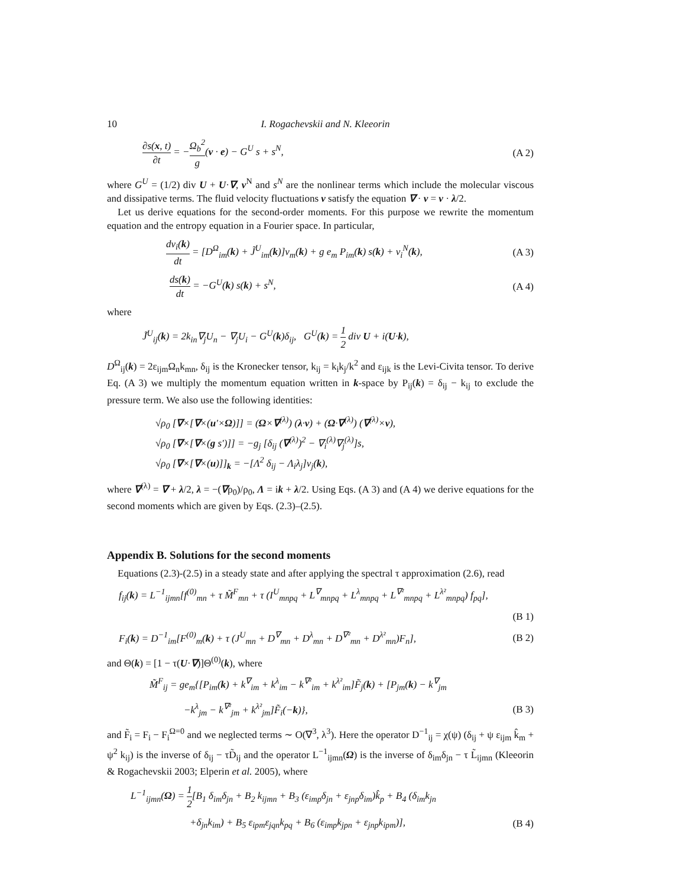10 I. Rogachevskii and N. Kleeorin
∂s(x, t) ∂t = −Ω<sub>b</sub><sup>2</sup> g(v · e) − G<sup>U</sup> s + s<sup>N</sup>, (A 2)
where G<sup>U</sup> = (1/2) div U + U·∇, v<sup>N</sup> and s<sup>N</sup> are the nonlinear terms which include the molecular viscous and dissipative terms. The fluid velocity fluctuations v satisfy the equation ∇ · v = v · λ/2.
Let us derive equations for the second-order moments. For this purpose we rewrite the momentum equation and the entropy equation in a Fourier space. In particular,
dv<sub>i</sub>(k) dt = [D<sup>Ω</sup><sub>im</sub>(k) + J̃<sup>U</sup><sub>im</sub>(k)]v<sub>m</sub>(k) + g e<sub>m</sub> P<sub>im</sub>(k) s(k) + v<sub>i</sub><sup>N</sup>(k), (A 3)
ds(k) dt = −G<sup>U</sup>(k) s(k) + s<sup>N</sup>, (A 4)
where
J̃<sup>U</sup><sub>ij</sub>(k) = 2k<sub>in</sub>∇<sub>j</sub>U<sub>n</sub> − ∇<sub>j</sub>U<sub>i</sub> − G<sup>U</sup>(k)δ<sub>ij</sub>, G<sup>U</sup>(k) = 1 2 div U + i(U·k),
D<sup>Ω</sup><sub>ij</sub>(k) = 2ε<sub>ijm</sub>Ω<sub>n</sub>k<sub>mn</sub>, δ<sub>ij</sub> is the Kronecker tensor, k<sub>ij</sub> = k<sub>i</sub>k<sub>j</sub>/k<sup>2</sup> and ε<sub>ijk</sub> is the Levi-Civita tensor. To derive Eq. (A 3) we multiply the momentum equation written in k-space by P<sub>ij</sub>(k) = δ<sub>ij</sub> − k<sub>ij</sub> to exclude the pressure term. We also use the following identities:
√ρ<sub>0</sub> [∇×[∇×(u′×Ω)]] = (Ω×∇<sup>(λ)</sup>) (λ·v) + (Ω·∇<sup>(λ)</sup>) (∇<sup>(λ)</sup>×v),
√ρ<sub>0</sub> [∇×[∇×(g s′)]] = −g<sub>j</sub> [δ<sub>ij</sub> (∇<sup>(λ)</sup>)<sup>2</sup> − ∇<sub>i</sub><sup>(λ)</sup>∇<sub>j</sub><sup>(λ)</sup>]s,
√ρ<sub>0</sub> [∇×[∇×(u)]]<sub>k</sub> = −[Λ<sup>2</sup> δ<sub>ij</sub> − Λ<sub>i</sub>λ<sub>j</sub>]v<sub>j</sub>(k),
where ∇<sup>(λ)</sup> = ∇ + λ/2, λ = −(∇ρ<sub>0</sub>)/ρ<sub>0</sub>, Λ = ik + λ/2. Using Eqs. (A 3) and (A 4) we derive equations for the second moments which are given by Eqs. (2.3)–(2.5).
Appendix B. Solutions for the second moments
Equations (2.3)-(2.5) in a steady state and after applying the spectral τ approximation (2.6), read
f<sub>ij</sub>(k) = L<sup>−1</sup><sub>ijmn</sub>[f<sup>(0)</sup><sub>mn</sub> + τ M̃<sup>F</sup><sub>mn</sub> + τ (I<sup>U</sup><sub>mnpq</sub> + L<sup>∇</sup><sub>mnpq</sub> + L<sup>λ</sup><sub>mnpq</sub> + L<sup>∇²</sup><sub>mnpq</sub> + L<sup>λ²</sup><sub>mnpq</sub>) f<sub>pq</sub>],
(B 1)
F<sub>i</sub>(k) = D<sup>−1</sup><sub>im</sub>[F<sup>(0)</sup><sub>m</sub>(k) + τ (J<sup>U</sup><sub>mn</sub> + D<sup>∇</sup><sub>mn</sub> + D<sup>λ</sup><sub>mn</sub> + D<sup>∇²</sup><sub>mn</sub> + D<sup>λ²</sup><sub>mn</sub>)F<sub>n</sub>], (B 2)
and Θ(k) = [1 − τ(U·∇)]Θ<sup>(0)</sup>(k), where
M̃<sup>F</sup><sub>ij</sub> = ge<sub>m</sub>{[P<sub>im</sub>(k) + k<sup>∇</sup><sub>im</sub> + k<sup>λ</sup><sub>im</sub> − k<sup>∇²</sup><sub>im</sub> + k<sup>λ²</sup><sub>im</sub>]F̃<sub>j</sub>(k) + [P<sub>jm</sub>(k) − k<sup>∇</sup><sub>jm</sub>
−k<sup>λ</sup><sub>jm</sub> − k<sup>∇²</sup><sub>jm</sub> + k<sup>λ²</sup><sub>jm</sub>]F̃<sub>i</sub>(−k)}, (B 3)
and F̃<sub>i</sub> = F<sub>i</sub> − F<sub>i</sub><sup>Ω=0</sup> and we neglected terms ∼ O(∇<sup>3</sup>, λ<sup>3</sup>). Here the operator D<sup>−1</sup><sub>ij</sub> = χ(ψ) (δ<sub>ij</sub> + ψ ε<sub>ijm</sub> k̂<sub>m</sub> + ψ<sup>2</sup> k<sub>ij</sub>) is the inverse of δ<sub>ij</sub> − τD̃<sub>ij</sub> and the operator L<sup>−1</sup><sub>ijmn</sub>(Ω) is the inverse of δ<sub>im</sub>δ<sub>jn</sub> − τ L̃<sub>ijmn</sub> (Kleeorin & Rogachevskii 2003; Elperin et al. 2005), where
L<sup>−1</sup><sub>ijmn</sub>(Ω) = 1 2[B<sub>1</sub> δ<sub>im</sub>δ<sub>jn</sub> + B<sub>2</sub> k<sub>ijmn</sub> + B<sub>3</sub> (ε<sub>imp</sub>δ<sub>jn</sub> + ε<sub>jnp</sub>δ<sub>im</sub>)k̂<sub>p</sub> + B<sub>4</sub> (δ<sub>im</sub>k<sub>jn</sub>
+δ<sub>jn</sub>k<sub>im</sub>) + B<sub>5</sub> ε<sub>ipm</sub>ε<sub>jqn</sub>k<sub>pq</sub> + B<sub>6</sub> (ε<sub>imp</sub>k<sub>jpn</sub> + ε<sub>jnp</sub>k<sub>ipm</sub>)], (B 4)